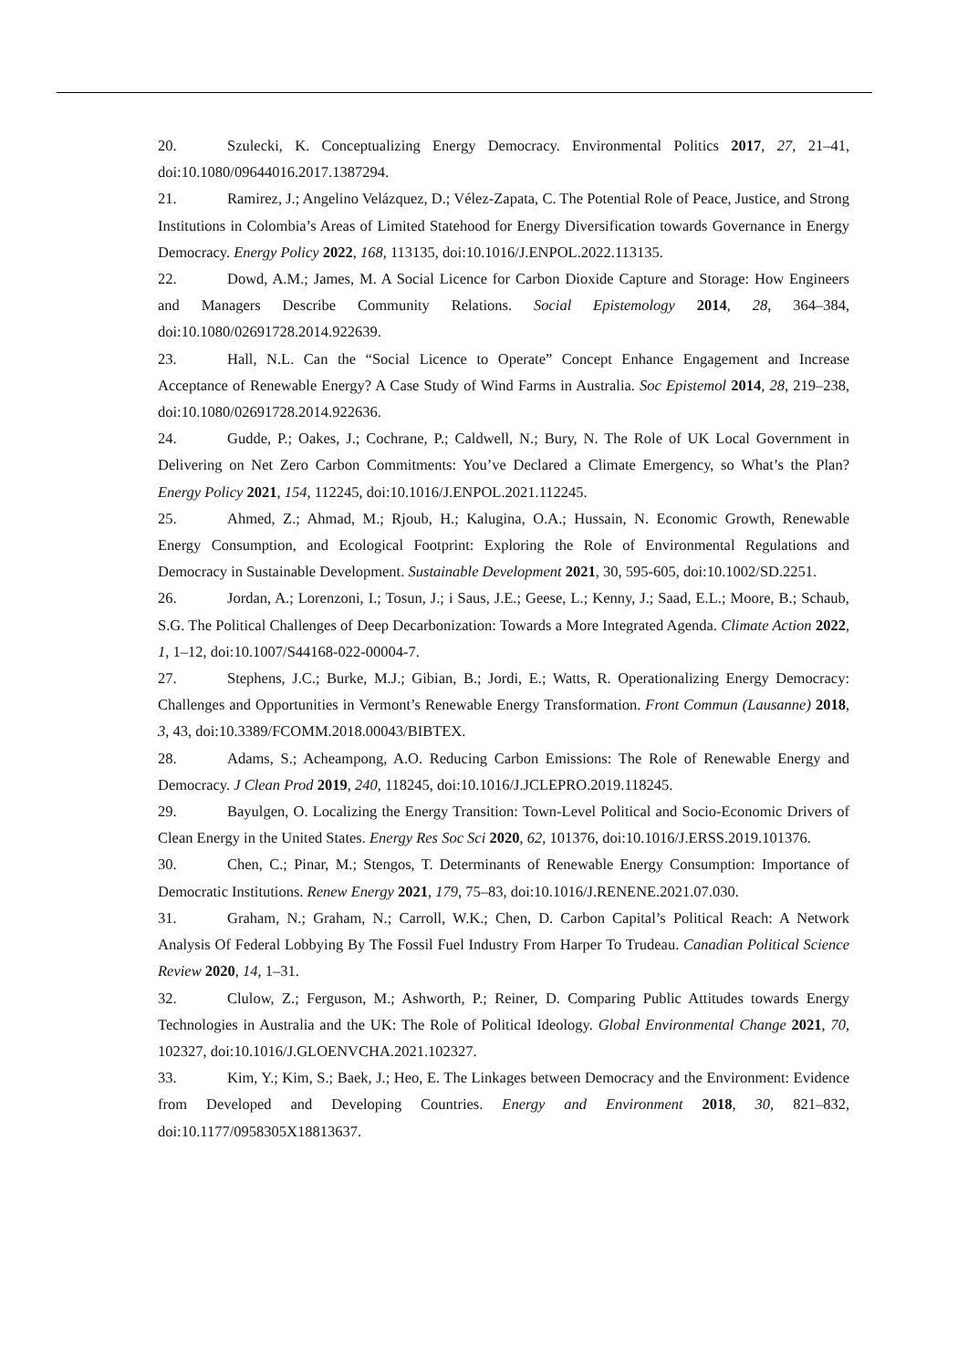20. Szulecki, K. Conceptualizing Energy Democracy. Environmental Politics 2017, 27, 21–41, doi:10.1080/09644016.2017.1387294.
21. Ramirez, J.; Angelino Velázquez, D.; Vélez-Zapata, C. The Potential Role of Peace, Justice, and Strong Institutions in Colombia’s Areas of Limited Statehood for Energy Diversification towards Governance in Energy Democracy. Energy Policy 2022, 168, 113135, doi:10.1016/J.ENPOL.2022.113135.
22. Dowd, A.M.; James, M. A Social Licence for Carbon Dioxide Capture and Storage: How Engineers and Managers Describe Community Relations. Social Epistemology 2014, 28, 364–384, doi:10.1080/02691728.2014.922639.
23. Hall, N.L. Can the “Social Licence to Operate” Concept Enhance Engagement and Increase Acceptance of Renewable Energy? A Case Study of Wind Farms in Australia. Soc Epistemol 2014, 28, 219–238, doi:10.1080/02691728.2014.922636.
24. Gudde, P.; Oakes, J.; Cochrane, P.; Caldwell, N.; Bury, N. The Role of UK Local Government in Delivering on Net Zero Carbon Commitments: You’ve Declared a Climate Emergency, so What’s the Plan? Energy Policy 2021, 154, 112245, doi:10.1016/J.ENPOL.2021.112245.
25. Ahmed, Z.; Ahmad, M.; Rjoub, H.; Kalugina, O.A.; Hussain, N. Economic Growth, Renewable Energy Consumption, and Ecological Footprint: Exploring the Role of Environmental Regulations and Democracy in Sustainable Development. Sustainable Development 2021, 30, 595-605, doi:10.1002/SD.2251.
26. Jordan, A.; Lorenzoni, I.; Tosun, J.; i Saus, J.E.; Geese, L.; Kenny, J.; Saad, E.L.; Moore, B.; Schaub, S.G. The Political Challenges of Deep Decarbonization: Towards a More Integrated Agenda. Climate Action 2022, 1, 1–12, doi:10.1007/S44168-022-00004-7.
27. Stephens, J.C.; Burke, M.J.; Gibian, B.; Jordi, E.; Watts, R. Operationalizing Energy Democracy: Challenges and Opportunities in Vermont’s Renewable Energy Transformation. Front Commun (Lausanne) 2018, 3, 43, doi:10.3389/FCOMM.2018.00043/BIBTEX.
28. Adams, S.; Acheampong, A.O. Reducing Carbon Emissions: The Role of Renewable Energy and Democracy. J Clean Prod 2019, 240, 118245, doi:10.1016/J.JCLEPRO.2019.118245.
29. Bayulgen, O. Localizing the Energy Transition: Town-Level Political and Socio-Economic Drivers of Clean Energy in the United States. Energy Res Soc Sci 2020, 62, 101376, doi:10.1016/J.ERSS.2019.101376.
30. Chen, C.; Pinar, M.; Stengos, T. Determinants of Renewable Energy Consumption: Importance of Democratic Institutions. Renew Energy 2021, 179, 75–83, doi:10.1016/J.RENENE.2021.07.030.
31. Graham, N.; Graham, N.; Carroll, W.K.; Chen, D. Carbon Capital’s Political Reach: A Network Analysis Of Federal Lobbying By The Fossil Fuel Industry From Harper To Trudeau. Canadian Political Science Review 2020, 14, 1–31.
32. Clulow, Z.; Ferguson, M.; Ashworth, P.; Reiner, D. Comparing Public Attitudes towards Energy Technologies in Australia and the UK: The Role of Political Ideology. Global Environmental Change 2021, 70, 102327, doi:10.1016/J.GLOENVCHA.2021.102327.
33. Kim, Y.; Kim, S.; Baek, J.; Heo, E. The Linkages between Democracy and the Environment: Evidence from Developed and Developing Countries. Energy and Environment 2018, 30, 821–832, doi:10.1177/0958305X18813637.